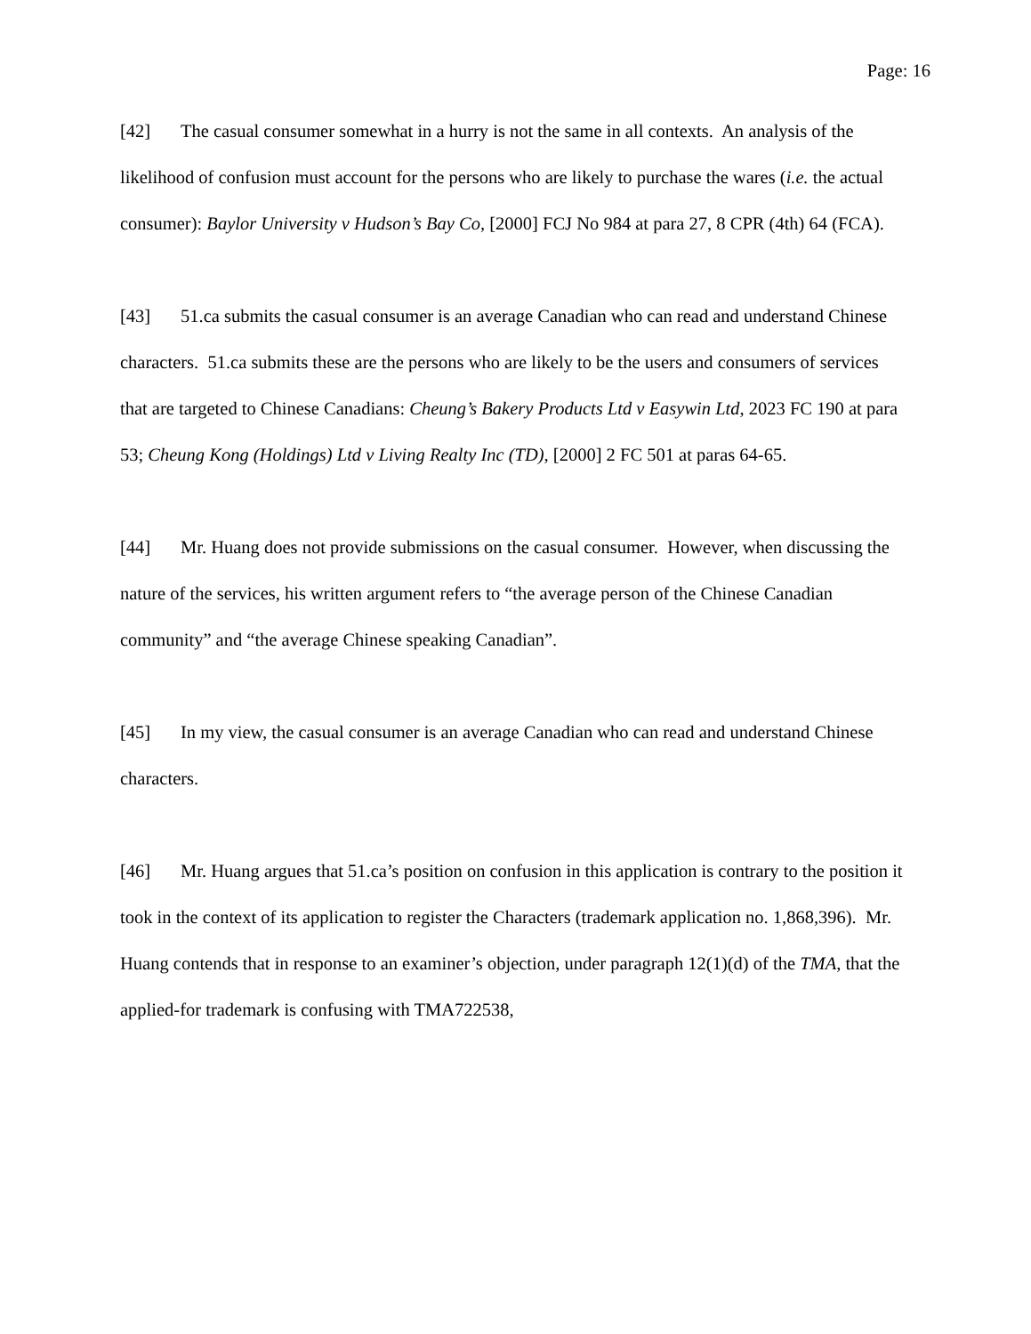Page: 16
[42] The casual consumer somewhat in a hurry is not the same in all contexts. An analysis of the likelihood of confusion must account for the persons who are likely to purchase the wares (i.e. the actual consumer): Baylor University v Hudson’s Bay Co, [2000] FCJ No 984 at para 27, 8 CPR (4th) 64 (FCA).
[43] 51.ca submits the casual consumer is an average Canadian who can read and understand Chinese characters. 51.ca submits these are the persons who are likely to be the users and consumers of services that are targeted to Chinese Canadians: Cheung’s Bakery Products Ltd v Easywin Ltd, 2023 FC 190 at para 53; Cheung Kong (Holdings) Ltd v Living Realty Inc (TD), [2000] 2 FC 501 at paras 64-65.
[44] Mr. Huang does not provide submissions on the casual consumer. However, when discussing the nature of the services, his written argument refers to “the average person of the Chinese Canadian community” and “the average Chinese speaking Canadian”.
[45] In my view, the casual consumer is an average Canadian who can read and understand Chinese characters.
[46] Mr. Huang argues that 51.ca’s position on confusion in this application is contrary to the position it took in the context of its application to register the Characters (trademark application no. 1,868,396). Mr. Huang contends that in response to an examiner’s objection, under paragraph 12(1)(d) of the TMA, that the applied-for trademark is confusing with TMA722538,